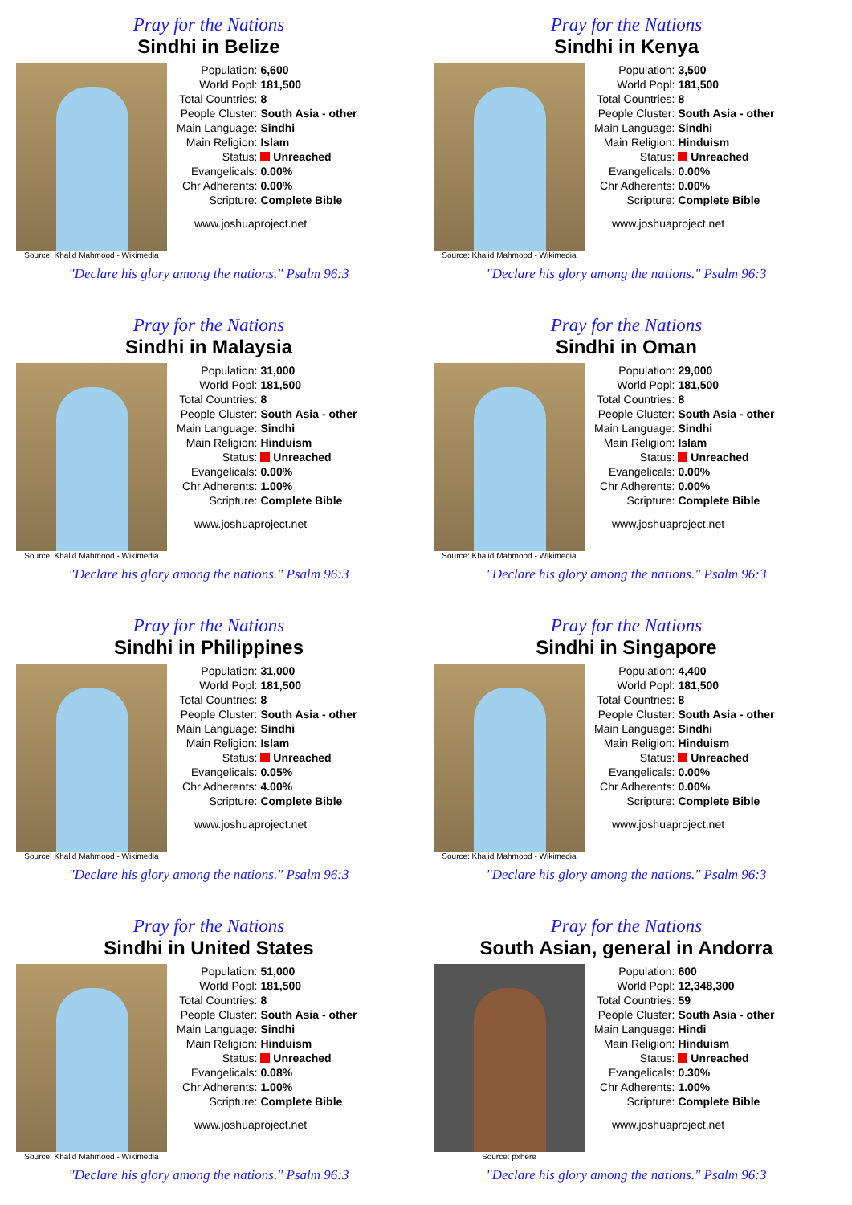Pray for the Nations
Sindhi in Belize
Source: Khalid Mahmood - Wikimedia
| Population: | 6,600 |
| World Popl: | 181,500 |
| Total Countries: | 8 |
| People Cluster: | South Asia - other |
| Main Language: | Sindhi |
| Main Religion: | Islam |
| Status: | Unreached |
| Evangelicals: | 0.00% |
| Chr Adherents: | 0.00% |
| Scripture: | Complete Bible |
www.joshuaproject.net
"Declare his glory among the nations." Psalm 96:3
Pray for the Nations
Sindhi in Kenya
Source: Khalid Mahmood - Wikimedia
| Population: | 3,500 |
| World Popl: | 181,500 |
| Total Countries: | 8 |
| People Cluster: | South Asia - other |
| Main Language: | Sindhi |
| Main Religion: | Hinduism |
| Status: | Unreached |
| Evangelicals: | 0.00% |
| Chr Adherents: | 0.00% |
| Scripture: | Complete Bible |
www.joshuaproject.net
"Declare his glory among the nations." Psalm 96:3
Pray for the Nations
Sindhi in Malaysia
Source: Khalid Mahmood - Wikimedia
| Population: | 31,000 |
| World Popl: | 181,500 |
| Total Countries: | 8 |
| People Cluster: | South Asia - other |
| Main Language: | Sindhi |
| Main Religion: | Hinduism |
| Status: | Unreached |
| Evangelicals: | 0.00% |
| Chr Adherents: | 1.00% |
| Scripture: | Complete Bible |
www.joshuaproject.net
"Declare his glory among the nations." Psalm 96:3
Pray for the Nations
Sindhi in Oman
Source: Khalid Mahmood - Wikimedia
| Population: | 29,000 |
| World Popl: | 181,500 |
| Total Countries: | 8 |
| People Cluster: | South Asia - other |
| Main Language: | Sindhi |
| Main Religion: | Islam |
| Status: | Unreached |
| Evangelicals: | 0.00% |
| Chr Adherents: | 0.00% |
| Scripture: | Complete Bible |
www.joshuaproject.net
"Declare his glory among the nations." Psalm 96:3
Pray for the Nations
Sindhi in Philippines
Source: Khalid Mahmood - Wikimedia
| Population: | 31,000 |
| World Popl: | 181,500 |
| Total Countries: | 8 |
| People Cluster: | South Asia - other |
| Main Language: | Sindhi |
| Main Religion: | Islam |
| Status: | Unreached |
| Evangelicals: | 0.05% |
| Chr Adherents: | 4.00% |
| Scripture: | Complete Bible |
www.joshuaproject.net
"Declare his glory among the nations." Psalm 96:3
Pray for the Nations
Sindhi in Singapore
Source: Khalid Mahmood - Wikimedia
| Population: | 4,400 |
| World Popl: | 181,500 |
| Total Countries: | 8 |
| People Cluster: | South Asia - other |
| Main Language: | Sindhi |
| Main Religion: | Hinduism |
| Status: | Unreached |
| Evangelicals: | 0.00% |
| Chr Adherents: | 0.00% |
| Scripture: | Complete Bible |
www.joshuaproject.net
"Declare his glory among the nations." Psalm 96:3
Pray for the Nations
Sindhi in United States
Source: Khalid Mahmood - Wikimedia
| Population: | 51,000 |
| World Popl: | 181,500 |
| Total Countries: | 8 |
| People Cluster: | South Asia - other |
| Main Language: | Sindhi |
| Main Religion: | Hinduism |
| Status: | Unreached |
| Evangelicals: | 0.08% |
| Chr Adherents: | 1.00% |
| Scripture: | Complete Bible |
www.joshuaproject.net
"Declare his glory among the nations." Psalm 96:3
Pray for the Nations
South Asian, general in Andorra
Source: pxhere
| Population: | 600 |
| World Popl: | 12,348,300 |
| Total Countries: | 59 |
| People Cluster: | South Asia - other |
| Main Language: | Hindi |
| Main Religion: | Hinduism |
| Status: | Unreached |
| Evangelicals: | 0.30% |
| Chr Adherents: | 1.00% |
| Scripture: | Complete Bible |
www.joshuaproject.net
"Declare his glory among the nations." Psalm 96:3